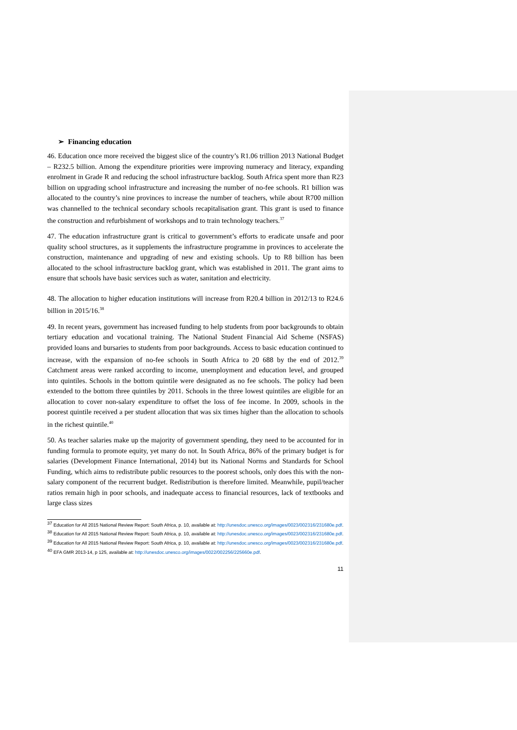➢ Financing education
46. Education once more received the biggest slice of the country’s R1.06 trillion 2013 National Budget – R232.5 billion. Among the expenditure priorities were improving numeracy and literacy, expanding enrolment in Grade R and reducing the school infrastructure backlog. South Africa spent more than R23 billion on upgrading school infrastructure and increasing the number of no-fee schools. R1 billion was allocated to the country’s nine provinces to increase the number of teachers, while about R700 million was channelled to the technical secondary schools recapitalisation grant. This grant is used to finance the construction and refurbishment of workshops and to train technology teachers.<sup>37</sup>
47. The education infrastructure grant is critical to government’s efforts to eradicate unsafe and poor quality school structures, as it supplements the infrastructure programme in provinces to accelerate the construction, maintenance and upgrading of new and existing schools. Up to R8 billion has been allocated to the school infrastructure backlog grant, which was established in 2011. The grant aims to ensure that schools have basic services such as water, sanitation and electricity.
48. The allocation to higher education institutions will increase from R20.4 billion in 2012/13 to R24.6 billion in 2015/16.<sup>38</sup>
49. In recent years, government has increased funding to help students from poor backgrounds to obtain tertiary education and vocational training. The National Student Financial Aid Scheme (NSFAS) provided loans and bursaries to students from poor backgrounds. Access to basic education continued to increase, with the expansion of no-fee schools in South Africa to 20 688 by the end of 2012.<sup>39</sup> Catchment areas were ranked according to income, unemployment and education level, and grouped into quintiles. Schools in the bottom quintile were designated as no fee schools. The policy had been extended to the bottom three quintiles by 2011. Schools in the three lowest quintiles are eligible for an allocation to cover non-salary expenditure to offset the loss of fee income. In 2009, schools in the poorest quintile received a per student allocation that was six times higher than the allocation to schools in the richest quintile.<sup>40</sup>
50. As teacher salaries make up the majority of government spending, they need to be accounted for in funding formula to promote equity, yet many do not. In South Africa, 86% of the primary budget is for salaries (Development Finance International, 2014) but its National Norms and Standards for School Funding, which aims to redistribute public resources to the poorest schools, only does this with the non-salary component of the recurrent budget. Redistribution is therefore limited. Meanwhile, pupil/teacher ratios remain high in poor schools, and inadequate access to financial resources, lack of textbooks and large class sizes
<sup>37</sup> Education for All 2015 National Review Report: South Africa, p. 10, available at: http://unesdoc.unesco.org/images/0023/002316/231680e.pdf.
<sup>38</sup> Education for All 2015 National Review Report: South Africa, p. 10, available at: http://unesdoc.unesco.org/images/0023/002316/231680e.pdf.
<sup>39</sup> Education for All 2015 National Review Report: South Africa, p. 10, available at: http://unesdoc.unesco.org/images/0023/002316/231680e.pdf.
<sup>40</sup> EFA GMR 2013-14, p 125, available at: http://unesdoc.unesco.org/images/0022/002256/225660e.pdf.
11